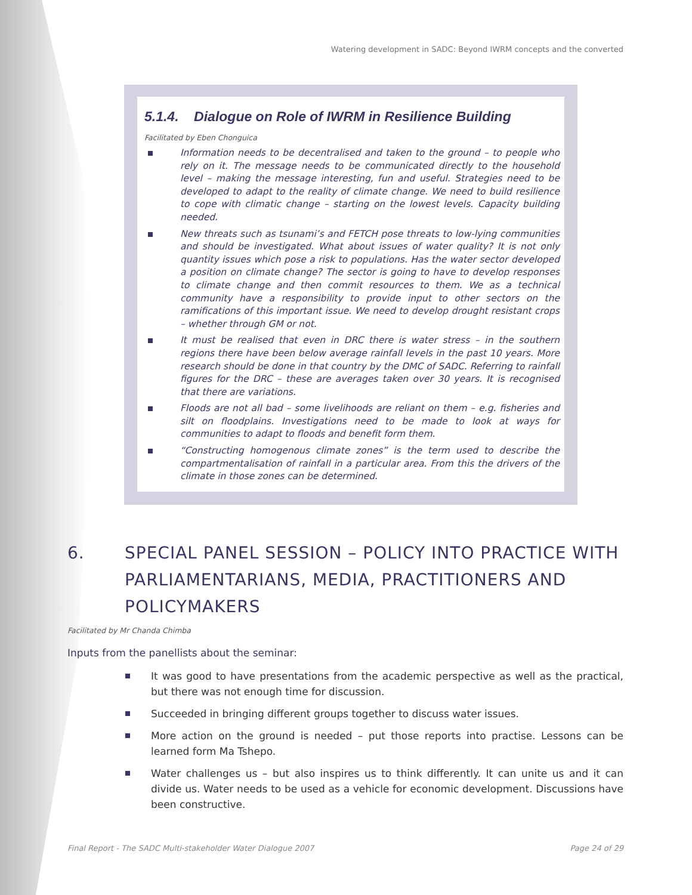Watering development in SADC: Beyond IWRM concepts and the converted
5.1.4. Dialogue on Role of IWRM in Resilience Building
Facilitated by Eben Chonguica
Information needs to be decentralised and taken to the ground – to people who rely on it. The message needs to be communicated directly to the household level – making the message interesting, fun and useful. Strategies need to be developed to adapt to the reality of climate change. We need to build resilience to cope with climatic change – starting on the lowest levels. Capacity building needed.
New threats such as tsunami’s and FETCH pose threats to low-lying communities and should be investigated. What about issues of water quality? It is not only quantity issues which pose a risk to populations. Has the water sector developed a position on climate change? The sector is going to have to develop responses to climate change and then commit resources to them. We as a technical community have a responsibility to provide input to other sectors on the ramifications of this important issue. We need to develop drought resistant crops – whether through GM or not.
It must be realised that even in DRC there is water stress – in the southern regions there have been below average rainfall levels in the past 10 years. More research should be done in that country by the DMC of SADC. Referring to rainfall figures for the DRC – these are averages taken over 30 years. It is recognised that there are variations.
Floods are not all bad – some livelihoods are reliant on them – e.g. fisheries and silt on floodplains. Investigations need to be made to look at ways for communities to adapt to floods and benefit form them.
“Constructing homogenous climate zones” is the term used to describe the compartmentalisation of rainfall in a particular area. From this the drivers of the climate in those zones can be determined.
6. SPECIAL PANEL SESSION – POLICY INTO PRACTICE WITH PARLIAMENTARIANS, MEDIA, PRACTITIONERS AND POLICYMAKERS
Facilitated by Mr Chanda Chimba
Inputs from the panellists about the seminar:
It was good to have presentations from the academic perspective as well as the practical, but there was not enough time for discussion.
Succeeded in bringing different groups together to discuss water issues.
More action on the ground is needed – put those reports into practise. Lessons can be learned form Ma Tshepo.
Water challenges us – but also inspires us to think differently. It can unite us and it can divide us. Water needs to be used as a vehicle for economic development. Discussions have been constructive.
Final Report - The SADC Multi-stakeholder Water Dialogue 2007 Page 24 of 29